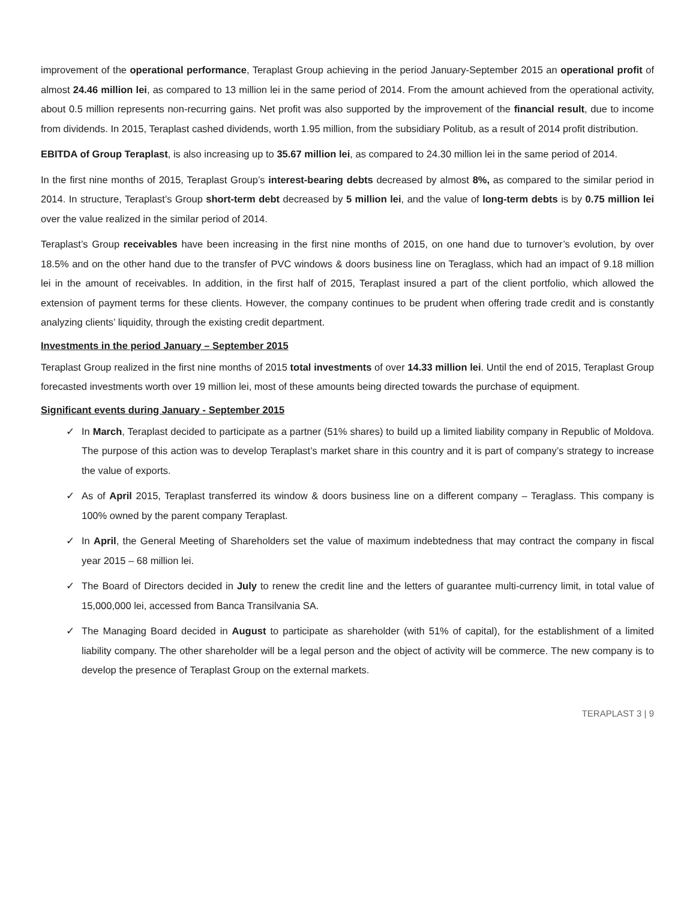improvement of the operational performance, Teraplast Group achieving in the period January-September 2015 an operational profit of almost 24.46 million lei, as compared to 13 million lei in the same period of 2014. From the amount achieved from the operational activity, about 0.5 million represents non-recurring gains. Net profit was also supported by the improvement of the financial result, due to income from dividends. In 2015, Teraplast cashed dividends, worth 1.95 million, from the subsidiary Politub, as a result of 2014 profit distribution.
EBITDA of Group Teraplast, is also increasing up to 35.67 million lei, as compared to 24.30 million lei in the same period of 2014.
In the first nine months of 2015, Teraplast Group’s interest-bearing debts decreased by almost 8%, as compared to the similar period in 2014. In structure, Teraplast’s Group short-term debt decreased by 5 million lei, and the value of long-term debts is by 0.75 million lei over the value realized in the similar period of 2014.
Teraplast’s Group receivables have been increasing in the first nine months of 2015, on one hand due to turnover’s evolution, by over 18.5% and on the other hand due to the transfer of PVC windows & doors business line on Teraglass, which had an impact of 9.18 million lei in the amount of receivables. In addition, in the first half of 2015, Teraplast insured a part of the client portfolio, which allowed the extension of payment terms for these clients. However, the company continues to be prudent when offering trade credit and is constantly analyzing clients’ liquidity, through the existing credit department.
Investments in the period January – September 2015
Teraplast Group realized in the first nine months of 2015 total investments of over 14.33 million lei. Until the end of 2015, Teraplast Group forecasted investments worth over 19 million lei, most of these amounts being directed towards the purchase of equipment.
Significant events during January - September 2015
✓ In March, Teraplast decided to participate as a partner (51% shares) to build up a limited liability company in Republic of Moldova. The purpose of this action was to develop Teraplast’s market share in this country and it is part of company’s strategy to increase the value of exports.
✓ As of April 2015, Teraplast transferred its window & doors business line on a different company – Teraglass. This company is 100% owned by the parent company Teraplast.
✓ In April, the General Meeting of Shareholders set the value of maximum indebtedness that may contract the company in fiscal year 2015 – 68 million lei.
✓ The Board of Directors decided in July to renew the credit line and the letters of guarantee multi-currency limit, in total value of 15,000,000 lei, accessed from Banca Transilvania SA.
✓ The Managing Board decided in August to participate as shareholder (with 51% of capital), for the establishment of a limited liability company. The other shareholder will be a legal person and the object of activity will be commerce. The new company is to develop the presence of Teraplast Group on the external markets.
TERAPLAST 3 | 9